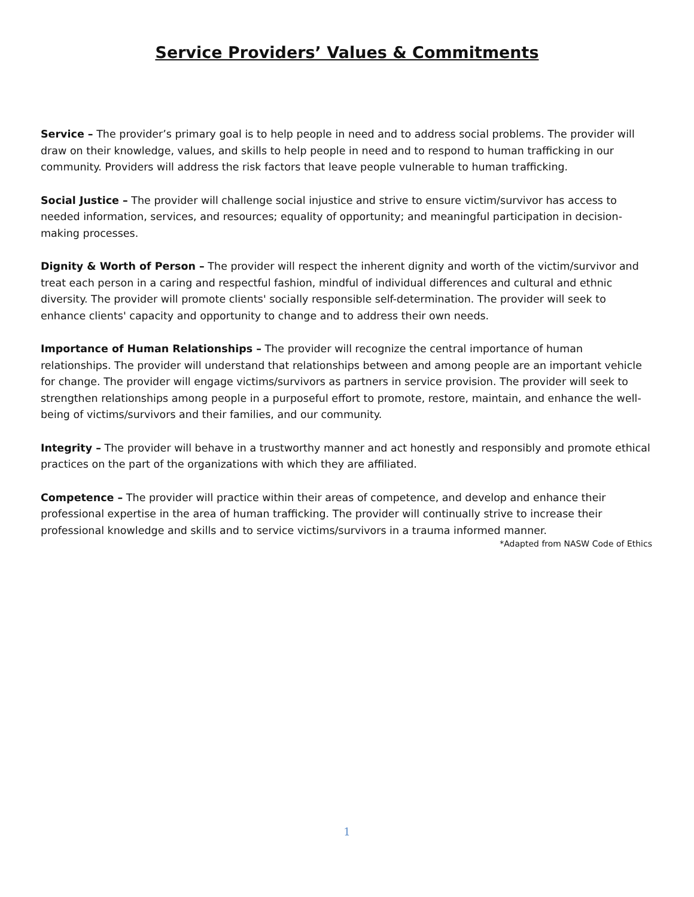Service Providers’ Values & Commitments
Service – The provider’s primary goal is to help people in need and to address social problems. The provider will draw on their knowledge, values, and skills to help people in need and to respond to human trafficking in our community. Providers will address the risk factors that leave people vulnerable to human trafficking.
Social Justice – The provider will challenge social injustice and strive to ensure victim/survivor has access to needed information, services, and resources; equality of opportunity; and meaningful participation in decision-making processes.
Dignity & Worth of Person – The provider will respect the inherent dignity and worth of the victim/survivor and treat each person in a caring and respectful fashion, mindful of individual differences and cultural and ethnic diversity. The provider will promote clients' socially responsible self-determination. The provider will seek to enhance clients' capacity and opportunity to change and to address their own needs.
Importance of Human Relationships – The provider will recognize the central importance of human relationships. The provider will understand that relationships between and among people are an important vehicle for change. The provider will engage victims/survivors as partners in service provision. The provider will seek to strengthen relationships among people in a purposeful effort to promote, restore, maintain, and enhance the well-being of victims/survivors and their families, and our community.
Integrity – The provider will behave in a trustworthy manner and act honestly and responsibly and promote ethical practices on the part of the organizations with which they are affiliated.
Competence – The provider will practice within their areas of competence, and develop and enhance their professional expertise in the area of human trafficking. The provider will continually strive to increase their professional knowledge and skills and to service victims/survivors in a trauma informed manner.
*Adapted from NASW Code of Ethics
1